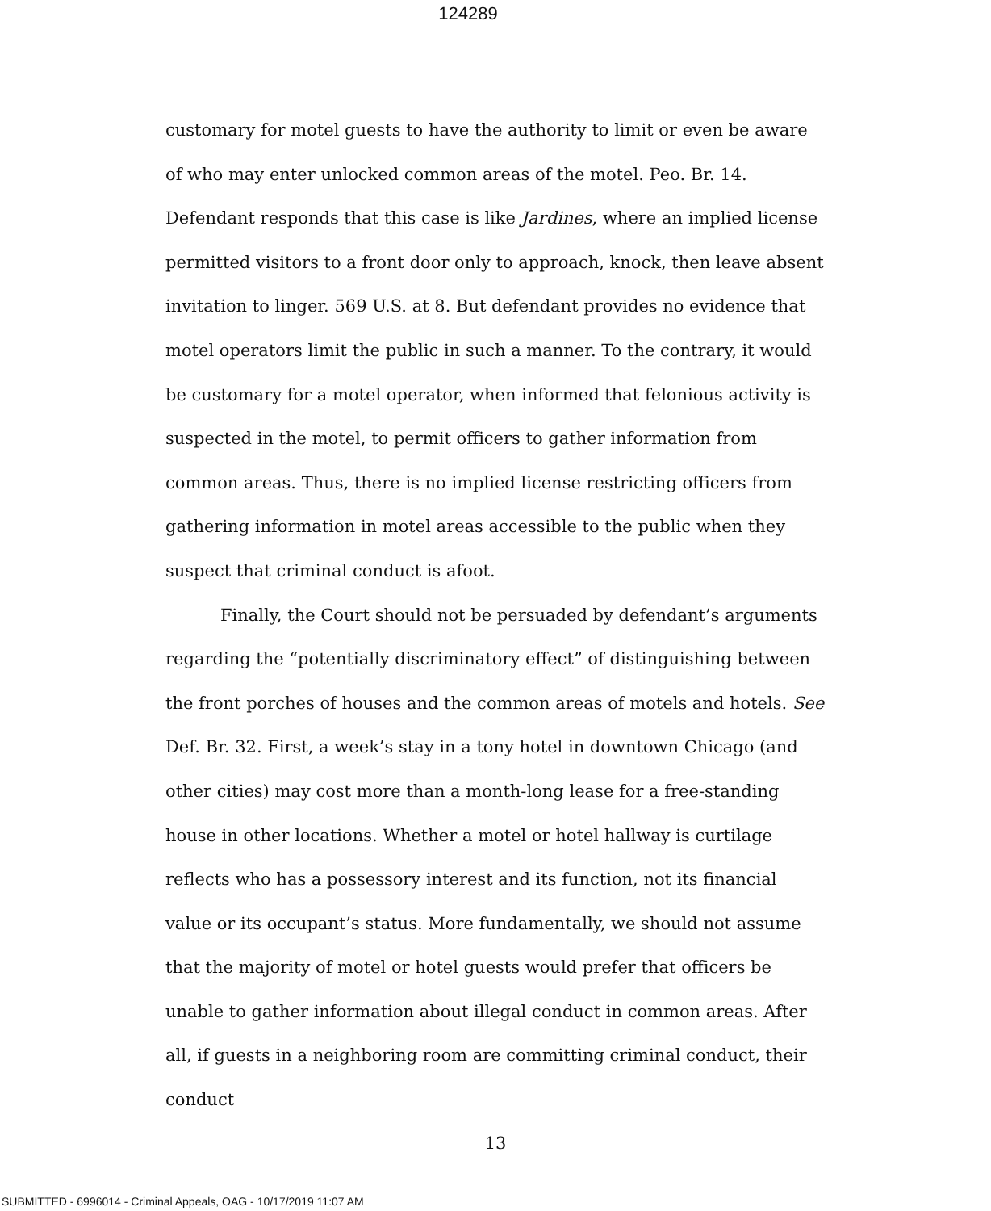124289
customary for motel guests to have the authority to limit or even be aware of who may enter unlocked common areas of the motel. Peo. Br. 14. Defendant responds that this case is like Jardines, where an implied license permitted visitors to a front door only to approach, knock, then leave absent invitation to linger. 569 U.S. at 8. But defendant provides no evidence that motel operators limit the public in such a manner. To the contrary, it would be customary for a motel operator, when informed that felonious activity is suspected in the motel, to permit officers to gather information from common areas. Thus, there is no implied license restricting officers from gathering information in motel areas accessible to the public when they suspect that criminal conduct is afoot.
Finally, the Court should not be persuaded by defendant’s arguments regarding the “potentially discriminatory effect” of distinguishing between the front porches of houses and the common areas of motels and hotels. See Def. Br. 32. First, a week’s stay in a tony hotel in downtown Chicago (and other cities) may cost more than a month-long lease for a free-standing house in other locations. Whether a motel or hotel hallway is curtilage reflects who has a possessory interest and its function, not its financial value or its occupant’s status. More fundamentally, we should not assume that the majority of motel or hotel guests would prefer that officers be unable to gather information about illegal conduct in common areas. After all, if guests in a neighboring room are committing criminal conduct, their conduct
13
SUBMITTED - 6996014 - Criminal Appeals, OAG - 10/17/2019 11:07 AM